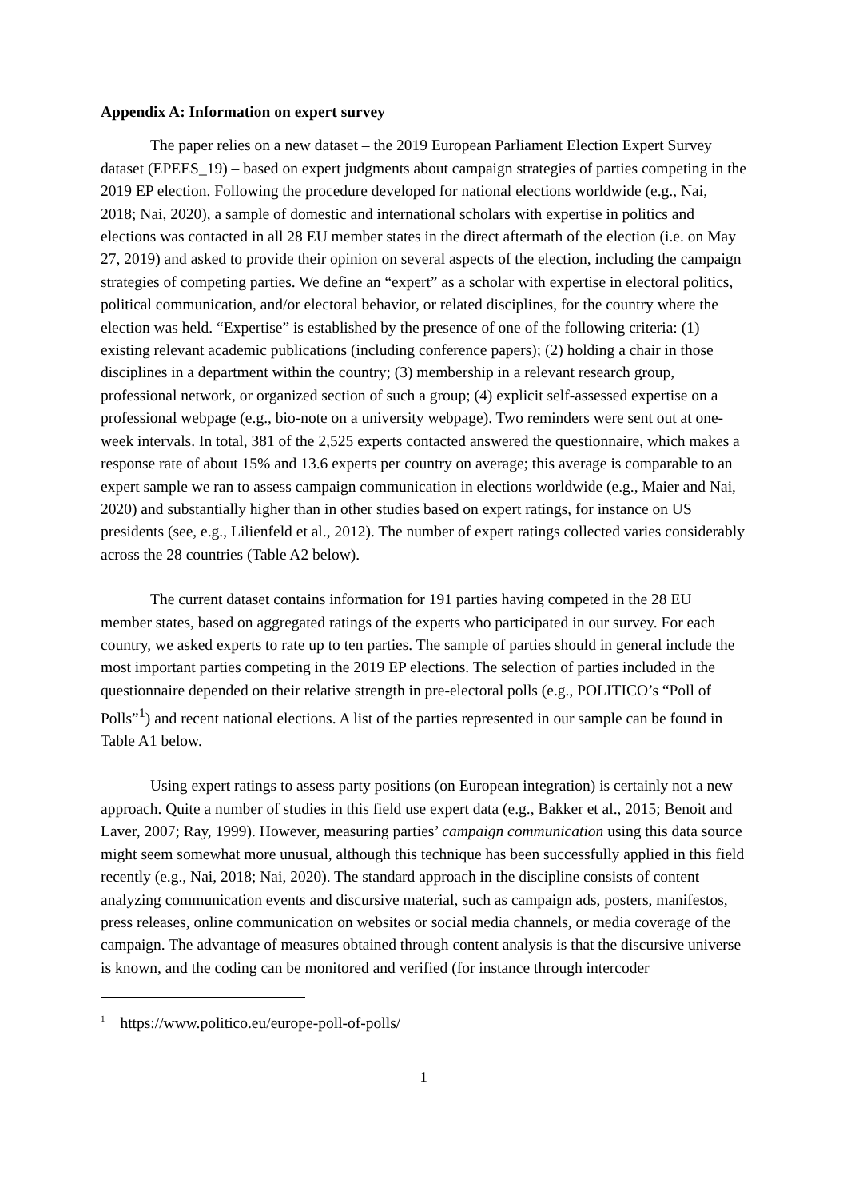Appendix A: Information on expert survey
The paper relies on a new dataset – the 2019 European Parliament Election Expert Survey dataset (EPEES_19) – based on expert judgments about campaign strategies of parties competing in the 2019 EP election. Following the procedure developed for national elections worldwide (e.g., Nai, 2018; Nai, 2020), a sample of domestic and international scholars with expertise in politics and elections was contacted in all 28 EU member states in the direct aftermath of the election (i.e. on May 27, 2019) and asked to provide their opinion on several aspects of the election, including the campaign strategies of competing parties. We define an “expert” as a scholar with expertise in electoral politics, political communication, and/or electoral behavior, or related disciplines, for the country where the election was held. “Expertise” is established by the presence of one of the following criteria: (1) existing relevant academic publications (including conference papers); (2) holding a chair in those disciplines in a department within the country; (3) membership in a relevant research group, professional network, or organized section of such a group; (4) explicit self-assessed expertise on a professional webpage (e.g., bio-note on a university webpage). Two reminders were sent out at one-week intervals. In total, 381 of the 2,525 experts contacted answered the questionnaire, which makes a response rate of about 15% and 13.6 experts per country on average; this average is comparable to an expert sample we ran to assess campaign communication in elections worldwide (e.g., Maier and Nai, 2020) and substantially higher than in other studies based on expert ratings, for instance on US presidents (see, e.g., Lilienfeld et al., 2012). The number of expert ratings collected varies considerably across the 28 countries (Table A2 below).
The current dataset contains information for 191 parties having competed in the 28 EU member states, based on aggregated ratings of the experts who participated in our survey. For each country, we asked experts to rate up to ten parties. The sample of parties should in general include the most important parties competing in the 2019 EP elections. The selection of parties included in the questionnaire depended on their relative strength in pre-electoral polls (e.g., POLITICO’s “Poll of Polls”<sup>1</sup>) and recent national elections. A list of the parties represented in our sample can be found in Table A1 below.
Using expert ratings to assess party positions (on European integration) is certainly not a new approach. Quite a number of studies in this field use expert data (e.g., Bakker et al., 2015; Benoit and Laver, 2007; Ray, 1999). However, measuring parties’ campaign communication using this data source might seem somewhat more unusual, although this technique has been successfully applied in this field recently (e.g., Nai, 2018; Nai, 2020). The standard approach in the discipline consists of content analyzing communication events and discursive material, such as campaign ads, posters, manifestos, press releases, online communication on websites or social media channels, or media coverage of the campaign. The advantage of measures obtained through content analysis is that the discursive universe is known, and the coding can be monitored and verified (for instance through intercoder
<sup>1</sup> https://www.politico.eu/europe-poll-of-polls/
1